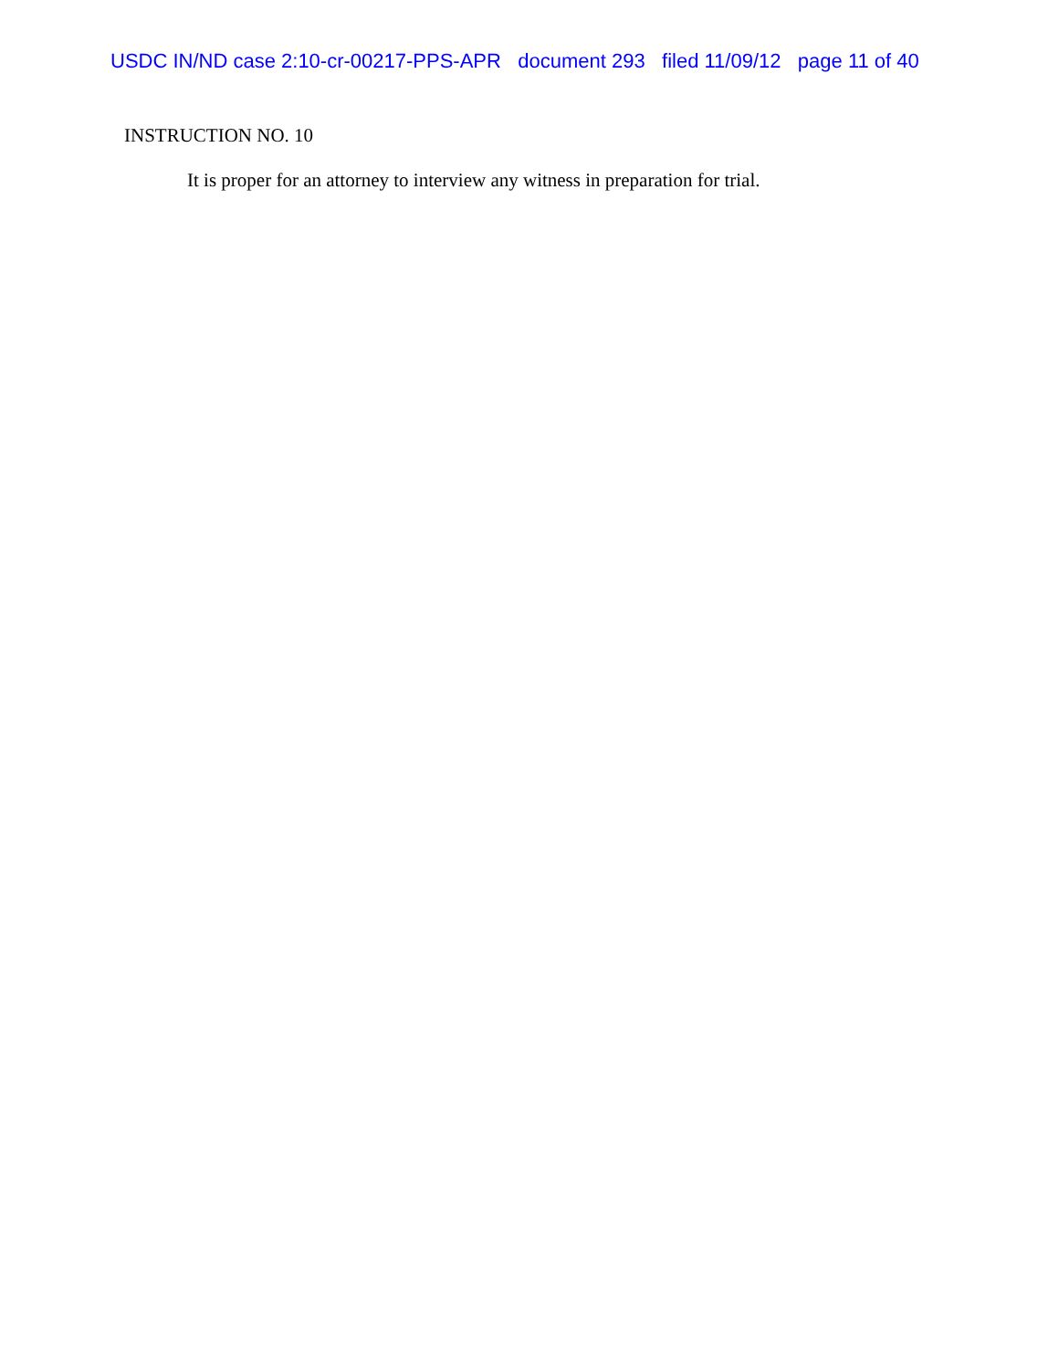USDC IN/ND case 2:10-cr-00217-PPS-APR document 293 filed 11/09/12 page 11 of 40
INSTRUCTION NO. 10
It is proper for an attorney to interview any witness in preparation for trial.